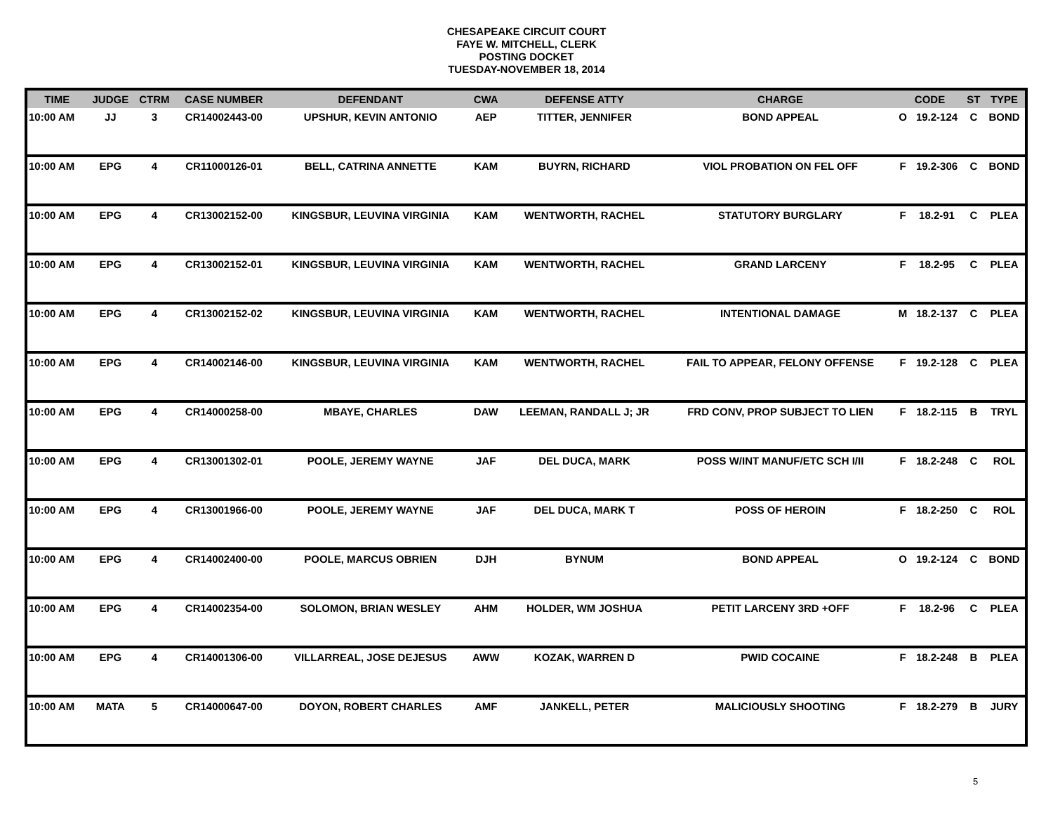CHESAPEAKE CIRCUIT COURT
FAYE W. MITCHELL, CLERK
POSTING DOCKET
TUESDAY-NOVEMBER 18, 2014
| TIME | JUDGE | CTRM | CASE NUMBER | DEFENDANT | CWA | DEFENSE ATTY | CHARGE | CODE | | ST | TYPE |
| --- | --- | --- | --- | --- | --- | --- | --- | --- | --- | --- | --- |
| 10:00 AM | JJ | 3 | CR14002443-00 | UPSHUR, KEVIN ANTONIO | AEP | TITTER, JENNIFER | BOND APPEAL | O | 19.2-124 | C | BOND |
| 10:00 AM | EPG | 4 | CR11000126-01 | BELL, CATRINA ANNETTE | KAM | BUYRN, RICHARD | VIOL PROBATION ON FEL OFF | F | 19.2-306 | C | BOND |
| 10:00 AM | EPG | 4 | CR13002152-00 | KINGSBUR, LEUVINA VIRGINIA | KAM | WENTWORTH, RACHEL | STATUTORY BURGLARY | F | 18.2-91 | C | PLEA |
| 10:00 AM | EPG | 4 | CR13002152-01 | KINGSBUR, LEUVINA VIRGINIA | KAM | WENTWORTH, RACHEL | GRAND LARCENY | F | 18.2-95 | C | PLEA |
| 10:00 AM | EPG | 4 | CR13002152-02 | KINGSBUR, LEUVINA VIRGINIA | KAM | WENTWORTH, RACHEL | INTENTIONAL DAMAGE | M | 18.2-137 | C | PLEA |
| 10:00 AM | EPG | 4 | CR14002146-00 | KINGSBUR, LEUVINA VIRGINIA | KAM | WENTWORTH, RACHEL | FAIL TO APPEAR, FELONY OFFENSE | F | 19.2-128 | C | PLEA |
| 10:00 AM | EPG | 4 | CR14000258-00 | MBAYE, CHARLES | DAW | LEEMAN, RANDALL J; JR | FRD CONV, PROP SUBJECT TO LIEN | F | 18.2-115 | B | TRYL |
| 10:00 AM | EPG | 4 | CR13001302-01 | POOLE, JEREMY WAYNE | JAF | DEL DUCA, MARK | POSS W/INT MANUF/ETC SCH I/II | F | 18.2-248 | C | ROL |
| 10:00 AM | EPG | 4 | CR13001966-00 | POOLE, JEREMY WAYNE | JAF | DEL DUCA, MARK T | POSS OF HEROIN | F | 18.2-250 | C | ROL |
| 10:00 AM | EPG | 4 | CR14002400-00 | POOLE, MARCUS OBRIEN | DJH | BYNUM | BOND APPEAL | O | 19.2-124 | C | BOND |
| 10:00 AM | EPG | 4 | CR14002354-00 | SOLOMON, BRIAN WESLEY | AHM | HOLDER, WM JOSHUA | PETIT LARCENY 3RD +OFF | F | 18.2-96 | C | PLEA |
| 10:00 AM | EPG | 4 | CR14001306-00 | VILLARREAL, JOSE DEJESUS | AWW | KOZAK, WARREN D | PWID COCAINE | F | 18.2-248 | B | PLEA |
| 10:00 AM | MATA | 5 | CR14000647-00 | DOYON, ROBERT CHARLES | AMF | JANKELL, PETER | MALICIOUSLY SHOOTING | F | 18.2-279 | B | JURY |
5